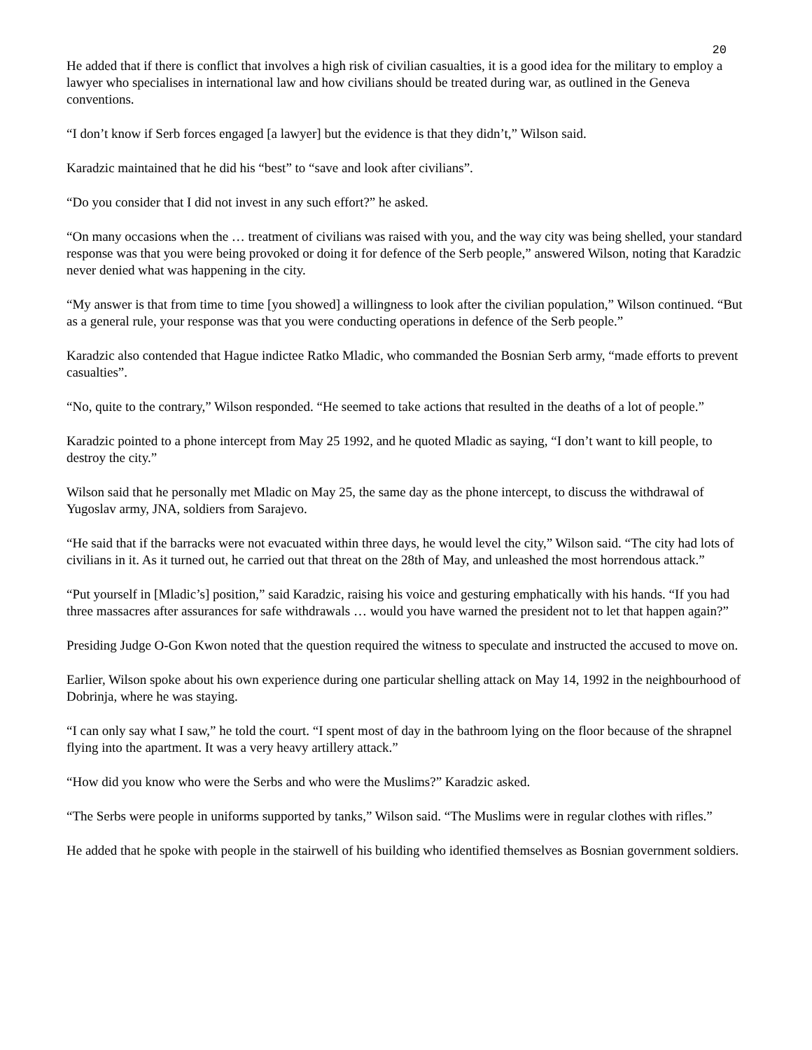20
He added that if there is conflict that involves a high risk of civilian casualties, it is a good idea for the military to employ a lawyer who specialises in international law and how civilians should be treated during war, as outlined in the Geneva conventions.
“I don’t know if Serb forces engaged [a lawyer] but the evidence is that they didn’t,” Wilson said.
Karadzic maintained that he did his “best” to “save and look after civilians”.
“Do you consider that I did not invest in any such effort?” he asked.
“On many occasions when the … treatment of civilians was raised with you, and the way city was being shelled, your standard response was that you were being provoked or doing it for defence of the Serb people,” answered Wilson, noting that Karadzic never denied what was happening in the city.
“My answer is that from time to time [you showed] a willingness to look after the civilian population,” Wilson continued. “But as a general rule, your response was that you were conducting operations in defence of the Serb people.”
Karadzic also contended that Hague indictee Ratko Mladic, who commanded the Bosnian Serb army, “made efforts to prevent casualties”.
“No, quite to the contrary,” Wilson responded. “He seemed to take actions that resulted in the deaths of a lot of people.”
Karadzic pointed to a phone intercept from May 25 1992, and he quoted Mladic as saying, “I don’t want to kill people, to destroy the city.”
Wilson said that he personally met Mladic on May 25, the same day as the phone intercept, to discuss the withdrawal of Yugoslav army, JNA, soldiers from Sarajevo.
“He said that if the barracks were not evacuated within three days, he would level the city,” Wilson said. “The city had lots of civilians in it. As it turned out, he carried out that threat on the 28th of May, and unleashed the most horrendous attack.”
“Put yourself in [Mladic’s] position,” said Karadzic, raising his voice and gesturing emphatically with his hands. “If you had three massacres after assurances for safe withdrawals … would you have warned the president not to let that happen again?”
Presiding Judge O-Gon Kwon noted that the question required the witness to speculate and instructed the accused to move on.
Earlier, Wilson spoke about his own experience during one particular shelling attack on May 14, 1992 in the neighbourhood of Dobrinja, where he was staying.
“I can only say what I saw,” he told the court. “I spent most of day in the bathroom lying on the floor because of the shrapnel flying into the apartment. It was a very heavy artillery attack.”
“How did you know who were the Serbs and who were the Muslims?” Karadzic asked.
“The Serbs were people in uniforms supported by tanks,” Wilson said. “The Muslims were in regular clothes with rifles.”
He added that he spoke with people in the stairwell of his building who identified themselves as Bosnian government soldiers.